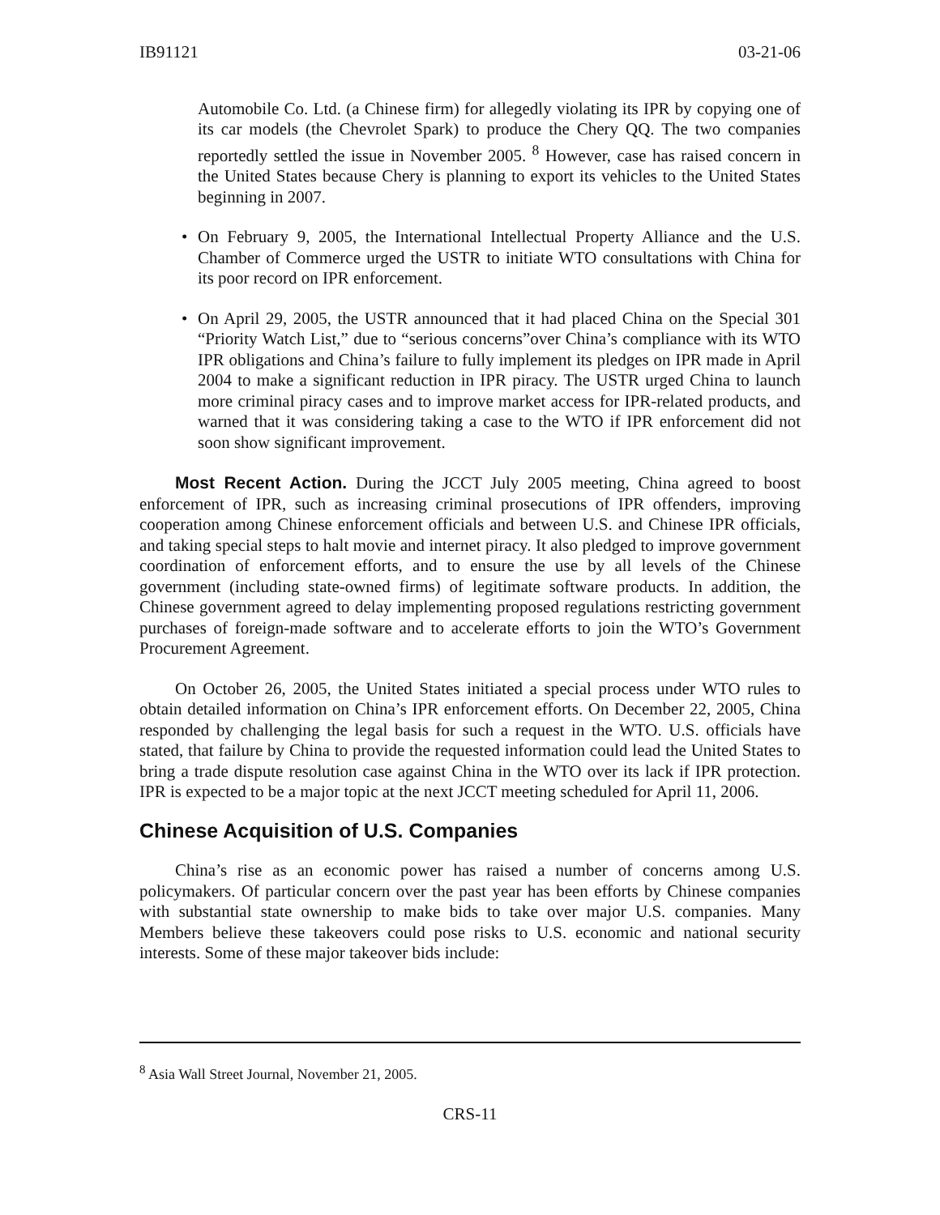IB91121 03-21-06
Automobile Co. Ltd. (a Chinese firm) for allegedly violating its IPR by copying one of its car models (the Chevrolet Spark) to produce the Chery QQ. The two companies reportedly settled the issue in November 2005. <sup>8</sup> However, case has raised concern in the United States because Chery is planning to export its vehicles to the United States beginning in 2007.
• On February 9, 2005, the International Intellectual Property Alliance and the U.S. Chamber of Commerce urged the USTR to initiate WTO consultations with China for its poor record on IPR enforcement.
• On April 29, 2005, the USTR announced that it had placed China on the Special 301 “Priority Watch List,” due to “serious concerns”over China’s compliance with its WTO IPR obligations and China’s failure to fully implement its pledges on IPR made in April 2004 to make a significant reduction in IPR piracy. The USTR urged China to launch more criminal piracy cases and to improve market access for IPR-related products, and warned that it was considering taking a case to the WTO if IPR enforcement did not soon show significant improvement.
Most Recent Action. During the JCCT July 2005 meeting, China agreed to boost enforcement of IPR, such as increasing criminal prosecutions of IPR offenders, improving cooperation among Chinese enforcement officials and between U.S. and Chinese IPR officials, and taking special steps to halt movie and internet piracy. It also pledged to improve government coordination of enforcement efforts, and to ensure the use by all levels of the Chinese government (including state-owned firms) of legitimate software products. In addition, the Chinese government agreed to delay implementing proposed regulations restricting government purchases of foreign-made software and to accelerate efforts to join the WTO’s Government Procurement Agreement.
On October 26, 2005, the United States initiated a special process under WTO rules to obtain detailed information on China’s IPR enforcement efforts. On December 22, 2005, China responded by challenging the legal basis for such a request in the WTO. U.S. officials have stated, that failure by China to provide the requested information could lead the United States to bring a trade dispute resolution case against China in the WTO over its lack if IPR protection. IPR is expected to be a major topic at the next JCCT meeting scheduled for April 11, 2006.
Chinese Acquisition of U.S. Companies
China’s rise as an economic power has raised a number of concerns among U.S. policymakers. Of particular concern over the past year has been efforts by Chinese companies with substantial state ownership to make bids to take over major U.S. companies. Many Members believe these takeovers could pose risks to U.S. economic and national security interests. Some of these major takeover bids include:
<sup>8</sup> Asia Wall Street Journal, November 21, 2005.
CRS-11